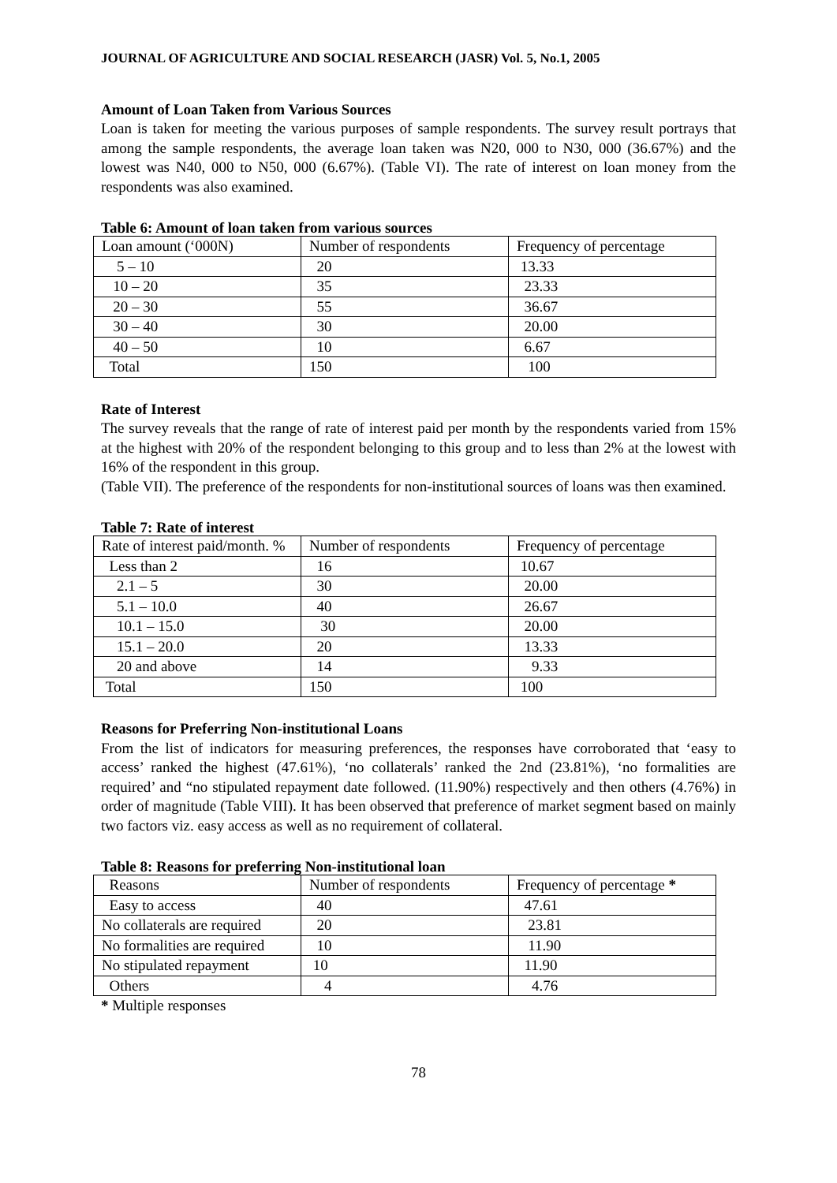JOURNAL OF AGRICULTURE AND SOCIAL RESEARCH (JASR) Vol. 5, No.1, 2005
Amount of Loan Taken from Various Sources
Loan is taken for meeting the various purposes of sample respondents. The survey result portrays that among the sample respondents, the average loan taken was N20, 000 to N30, 000 (36.67%) and the lowest was N40, 000 to N50, 000 (6.67%). (Table VI). The rate of interest on loan money from the respondents was also examined.
Table 6: Amount of loan taken from various sources
| Loan amount (‘000N) | Number of respondents | Frequency of percentage |
| --- | --- | --- |
| 5 – 10 | 20 | 13.33 |
| 10 – 20 | 35 | 23.33 |
| 20 – 30 | 55 | 36.67 |
| 30 – 40 | 30 | 20.00 |
| 40 – 50 | 10 | 6.67 |
| Total | 150 | 100 |
Rate of Interest
The survey reveals that the range of rate of interest paid per month by the respondents varied from 15% at the highest with 20% of the respondent belonging to this group and to less than 2% at the lowest with 16% of the respondent in this group.
(Table VII). The preference of the respondents for non-institutional sources of loans was then examined.
Table 7: Rate of interest
| Rate of interest paid/month. % | Number of respondents | Frequency of percentage |
| --- | --- | --- |
| Less than 2 | 16 | 10.67 |
| 2.1 – 5 | 30 | 20.00 |
| 5.1 – 10.0 | 40 | 26.67 |
| 10.1 – 15.0 | 30 | 20.00 |
| 15.1 – 20.0 | 20 | 13.33 |
| 20 and above | 14 | 9.33 |
| Total | 150 | 100 |
Reasons for Preferring Non-institutional Loans
From the list of indicators for measuring preferences, the responses have corroborated that ‘easy to access’ ranked the highest (47.61%), ‘no collaterals’ ranked the 2nd (23.81%), ‘no formalities are required’ and “no stipulated repayment date followed. (11.90%) respectively and then others (4.76%) in order of magnitude (Table VIII). It has been observed that preference of market segment based on mainly two factors viz. easy access as well as no requirement of collateral.
Table 8: Reasons for preferring Non-institutional loan
| Reasons | Number of respondents | Frequency of percentage * |
| --- | --- | --- |
| Easy to access | 40 | 47.61 |
| No collaterals are required | 20 | 23.81 |
| No formalities are required | 10 | 11.90 |
| No stipulated repayment | 10 | 11.90 |
| Others | 4 | 4.76 |
* Multiple responses
78